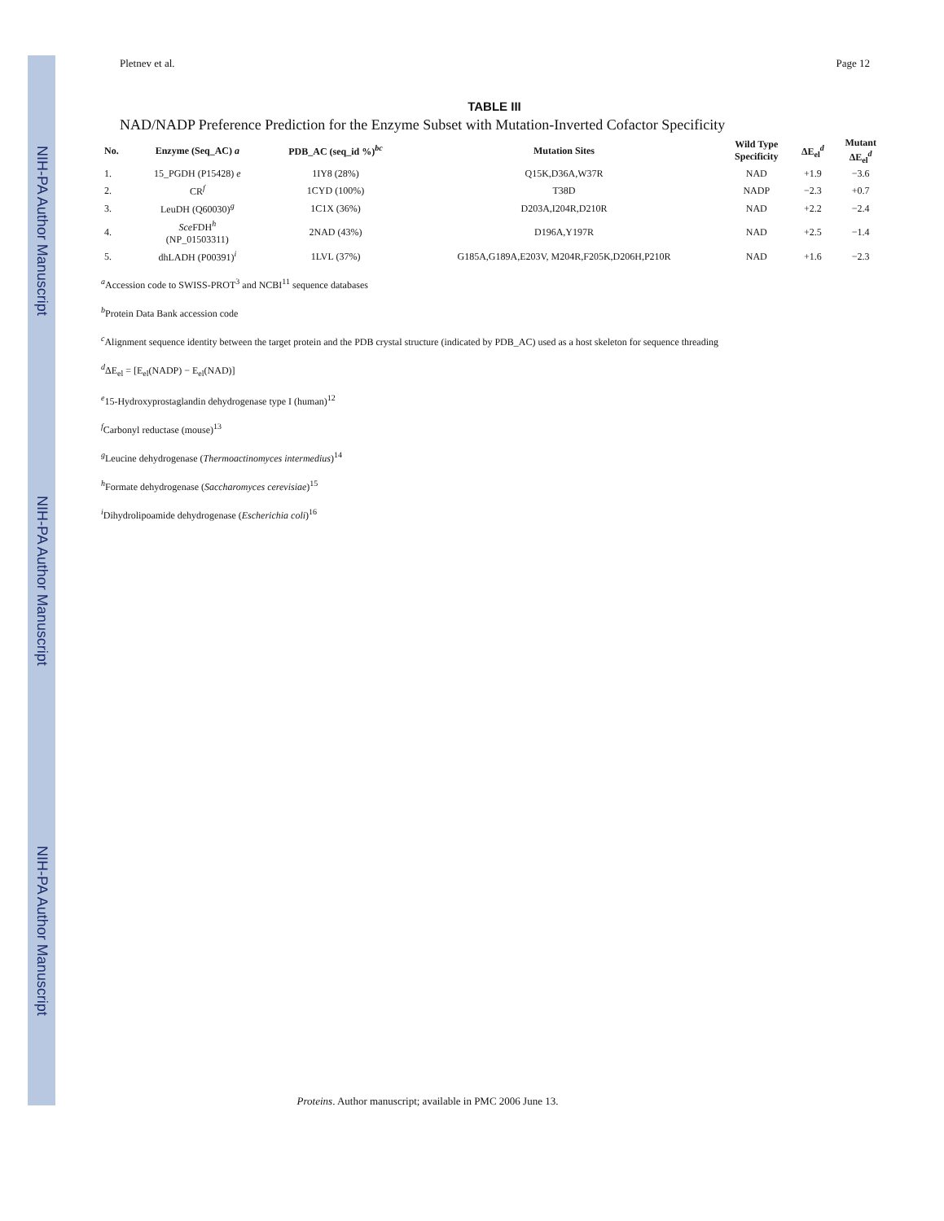NIH-PA Author Manuscript
NIH-PA Author Manuscript
NIH-PA Author Manuscript
Pletnev et al. Page 12
TABLE III
NAD/NADP Preference Prediction for the Enzyme Subset with Mutation-Inverted Cofactor Specificity
| No. | Enzyme (Seq_AC) a | PDB_AC (seq_id %)<sup>bc</sup> | Mutation Sites | Wild Type Specificity | ΔE<sub>el</sub><sup>d</sup> | Mutant ΔE<sub>el</sub><sup>d</sup> |
| --- | --- | --- | --- | --- | --- | --- |
| 1. | 15_PGDH (P15428) e | 1IY8 (28%) | Q15K,D36A,W37R | NAD | +1.9 | −3.6 |
| 2. | CR<sup>f</sup> | 1CYD (100%) | T38D | NADP | −2.3 | +0.7 |
| 3. | LeuDH (Q60030)<sup>g</sup> | 1C1X (36%) | D203A,I204R,D210R | NAD | +2.2 | −2.4 |
| 4. | Sce FDH<sup>h</sup> (NP_01503311) | 2NAD (43%) | D196A,Y197R | NAD | +2.5 | −1.4 |
| 5. | dhLADH (P00391)<sup>i</sup> | 1LVL (37%) | G185A,G189A,E203V, M204R,F205K,D206H,P210R | NAD | +1.6 | −2.3 |
<sup>a</sup> Accession code to SWISS-PROT<sup>3</sup> and NCBI<sup>11</sup> sequence databases
<sup>b</sup> Protein Data Bank accession code
<sup>c</sup> Alignment sequence identity between the target protein and the PDB crystal structure (indicated by PDB_AC) used as a host skeleton for sequence threading
<sup>d</sup> ΔE<sub>el</sub> = [E<sub>el</sub>(NADP) − E<sub>el</sub>(NAD)]
<sup>e</sup> 15-Hydroxyprostaglandin dehydrogenase type I (human)<sup>12</sup>
<sup>f</sup> Carbonyl reductase (mouse)<sup>13</sup>
<sup>g</sup> Leucine dehydrogenase (Thermoactinomyces intermedius)<sup>14</sup>
<sup>h</sup> Formate dehydrogenase (Saccharomyces cerevisiae)<sup>15</sup>
<sup>i</sup> Dihydrolipoamide dehydrogenase (Escherichia coli)<sup>16</sup>
Proteins. Author manuscript; available in PMC 2006 June 13.